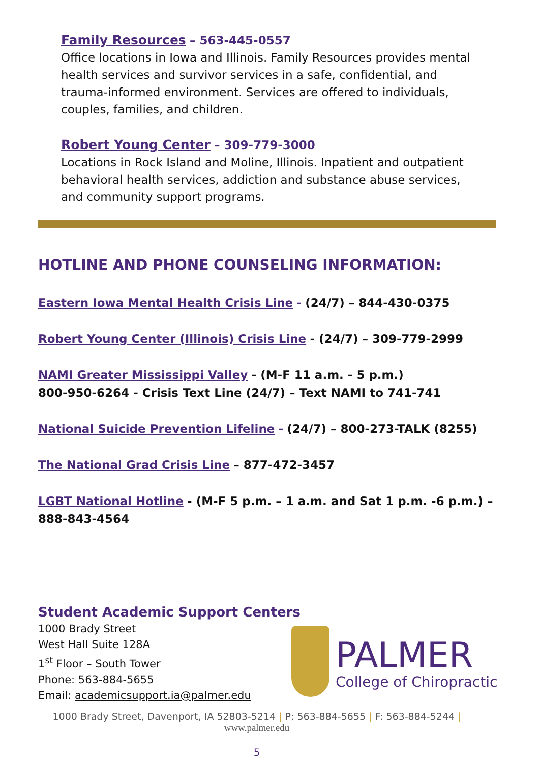Family Resources – 563-445-0557
Office locations in Iowa and Illinois. Family Resources provides mental health services and survivor services in a safe, confidential, and trauma-informed environment. Services are offered to individuals, couples, families, and children.
Robert Young Center – 309-779-3000
Locations in Rock Island and Moline, Illinois. Inpatient and outpatient behavioral health services, addiction and substance abuse services, and community support programs.
HOTLINE AND PHONE COUNSELING INFORMATION:
Eastern Iowa Mental Health Crisis Line - (24/7) – 844-430-0375
Robert Young Center (Illinois) Crisis Line - (24/7) – 309-779-2999
NAMI Greater Mississippi Valley - (M-F 11 a.m. - 5 p.m.)
800-950-6264 - Crisis Text Line (24/7) – Text NAMI to 741-741
National Suicide Prevention Lifeline - (24/7) – 800-273-TALK (8255)
The National Grad Crisis Line – 877-472-3457
LGBT National Hotline - (M-F 5 p.m. – 1 a.m. and Sat 1 p.m. -6 p.m.) – 888-843-4564
Student Academic Support Centers
1000 Brady Street
West Hall Suite 128A
1<sup>st</sup> Floor – South Tower
Phone: 563-884-5655
Email: academicsupport.ia@palmer.edu
PALMER
College of Chiropractic
1000 Brady Street, Davenport, IA 52803-5214 | P: 563-884-5655 | F: 563-884-5244 |
www.palmer.edu
5